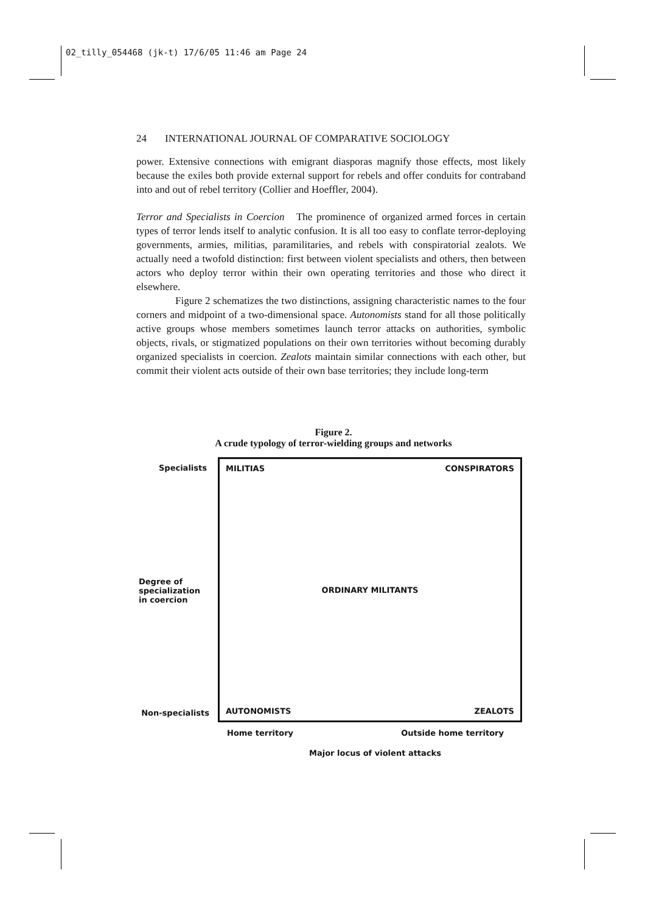02_tilly_054468 (jk-t) 17/6/05 11:46 am Page 24
24 INTERNATIONAL JOURNAL OF COMPARATIVE SOCIOLOGY
power. Extensive connections with emigrant diasporas magnify those effects, most likely because the exiles both provide external support for rebels and offer conduits for contraband into and out of rebel territory (Collier and Hoeffler, 2004).
Terror and Specialists in Coercion The prominence of organized armed forces in certain types of terror lends itself to analytic confusion. It is all too easy to conflate terror-deploying governments, armies, militias, paramilitaries, and rebels with conspiratorial zealots. We actually need a twofold distinction: first between violent specialists and others, then between actors who deploy terror within their own operating territories and those who direct it elsewhere.
Figure 2 schematizes the two distinctions, assigning characteristic names to the four corners and midpoint of a two-dimensional space. Autonomists stand for all those politically active groups whose members sometimes launch terror attacks on authorities, symbolic objects, rivals, or stigmatized populations on their own territories without becoming durably organized specialists in coercion. Zealots maintain similar connections with each other, but commit their violent acts outside of their own base territories; they include long-term
Figure 2.
A crude typology of terror-wielding groups and networks
Specialists
Degree of
specialization
in coercion
Non-specialists
MILITIAS CONSPIRATORS
ORDINARY MILITANTS
AUTONOMISTS ZEALOTS
Home territory Outside home territory
Major locus of violent attacks